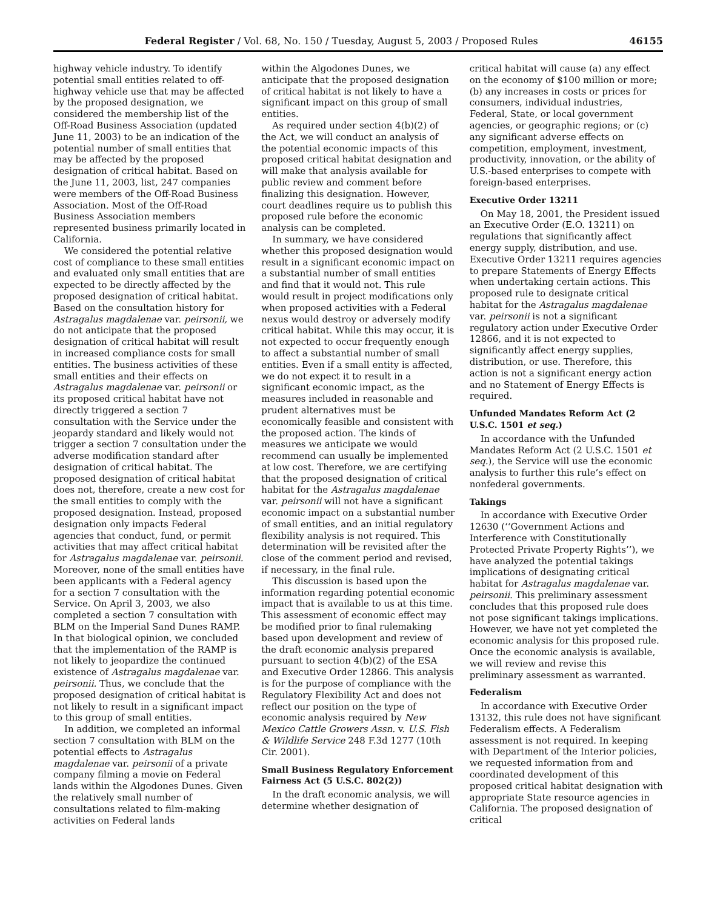Federal Register / Vol. 68, No. 150 / Tuesday, August 5, 2003 / Proposed Rules 46155
highway vehicle industry. To identify potential small entities related to off-highway vehicle use that may be affected by the proposed designation, we considered the membership list of the Off-Road Business Association (updated June 11, 2003) to be an indication of the potential number of small entities that may be affected by the proposed designation of critical habitat. Based on the June 11, 2003, list, 247 companies were members of the Off-Road Business Association. Most of the Off-Road Business Association members represented business primarily located in California.
We considered the potential relative cost of compliance to these small entities and evaluated only small entities that are expected to be directly affected by the proposed designation of critical habitat. Based on the consultation history for Astragalus magdalenae var. peirsonii, we do not anticipate that the proposed designation of critical habitat will result in increased compliance costs for small entities. The business activities of these small entities and their effects on Astragalus magdalenae var. peirsonii or its proposed critical habitat have not directly triggered a section 7 consultation with the Service under the jeopardy standard and likely would not trigger a section 7 consultation under the adverse modification standard after designation of critical habitat. The proposed designation of critical habitat does not, therefore, create a new cost for the small entities to comply with the proposed designation. Instead, proposed designation only impacts Federal agencies that conduct, fund, or permit activities that may affect critical habitat for Astragalus magdalenae var. peirsonii. Moreover, none of the small entities have been applicants with a Federal agency for a section 7 consultation with the Service. On April 3, 2003, we also completed a section 7 consultation with BLM on the Imperial Sand Dunes RAMP. In that biological opinion, we concluded that the implementation of the RAMP is not likely to jeopardize the continued existence of Astragalus magdalenae var. peirsonii. Thus, we conclude that the proposed designation of critical habitat is not likely to result in a significant impact to this group of small entities.
In addition, we completed an informal section 7 consultation with BLM on the potential effects to Astragalus magdalenae var. peirsonii of a private company filming a movie on Federal lands within the Algodones Dunes. Given the relatively small number of consultations related to film-making activities on Federal lands
within the Algodones Dunes, we anticipate that the proposed designation of critical habitat is not likely to have a significant impact on this group of small entities.
As required under section 4(b)(2) of the Act, we will conduct an analysis of the potential economic impacts of this proposed critical habitat designation and will make that analysis available for public review and comment before finalizing this designation. However, court deadlines require us to publish this proposed rule before the economic analysis can be completed.
In summary, we have considered whether this proposed designation would result in a significant economic impact on a substantial number of small entities and find that it would not. This rule would result in project modifications only when proposed activities with a Federal nexus would destroy or adversely modify critical habitat. While this may occur, it is not expected to occur frequently enough to affect a substantial number of small entities. Even if a small entity is affected, we do not expect it to result in a significant economic impact, as the measures included in reasonable and prudent alternatives must be economically feasible and consistent with the proposed action. The kinds of measures we anticipate we would recommend can usually be implemented at low cost. Therefore, we are certifying that the proposed designation of critical habitat for the Astragalus magdalenae var. peirsonii will not have a significant economic impact on a substantial number of small entities, and an initial regulatory flexibility analysis is not required. This determination will be revisited after the close of the comment period and revised, if necessary, in the final rule.
This discussion is based upon the information regarding potential economic impact that is available to us at this time. This assessment of economic effect may be modified prior to final rulemaking based upon development and review of the draft economic analysis prepared pursuant to section 4(b)(2) of the ESA and Executive Order 12866. This analysis is for the purpose of compliance with the Regulatory Flexibility Act and does not reflect our position on the type of economic analysis required by New Mexico Cattle Growers Assn. v. U.S. Fish & Wildlife Service 248 F.3d 1277 (10th Cir. 2001).
Small Business Regulatory Enforcement Fairness Act (5 U.S.C. 802(2))
In the draft economic analysis, we will determine whether designation of
critical habitat will cause (a) any effect on the economy of $100 million or more; (b) any increases in costs or prices for consumers, individual industries, Federal, State, or local government agencies, or geographic regions; or (c) any significant adverse effects on competition, employment, investment, productivity, innovation, or the ability of U.S.-based enterprises to compete with foreign-based enterprises.
Executive Order 13211
On May 18, 2001, the President issued an Executive Order (E.O. 13211) on regulations that significantly affect energy supply, distribution, and use. Executive Order 13211 requires agencies to prepare Statements of Energy Effects when undertaking certain actions. This proposed rule to designate critical habitat for the Astragalus magdalenae var. peirsonii is not a significant regulatory action under Executive Order 12866, and it is not expected to significantly affect energy supplies, distribution, or use. Therefore, this action is not a significant energy action and no Statement of Energy Effects is required.
Unfunded Mandates Reform Act (2 U.S.C. 1501 et seq.)
In accordance with the Unfunded Mandates Reform Act (2 U.S.C. 1501 et seq.), the Service will use the economic analysis to further this rule’s effect on nonfederal governments.
Takings
In accordance with Executive Order 12630 (‘‘Government Actions and Interference with Constitutionally Protected Private Property Rights’’), we have analyzed the potential takings implications of designating critical habitat for Astragalus magdalenae var. peirsonii. This preliminary assessment concludes that this proposed rule does not pose significant takings implications. However, we have not yet completed the economic analysis for this proposed rule. Once the economic analysis is available, we will review and revise this preliminary assessment as warranted.
Federalism
In accordance with Executive Order 13132, this rule does not have significant Federalism effects. A Federalism assessment is not required. In keeping with Department of the Interior policies, we requested information from and coordinated development of this proposed critical habitat designation with appropriate State resource agencies in California. The proposed designation of critical